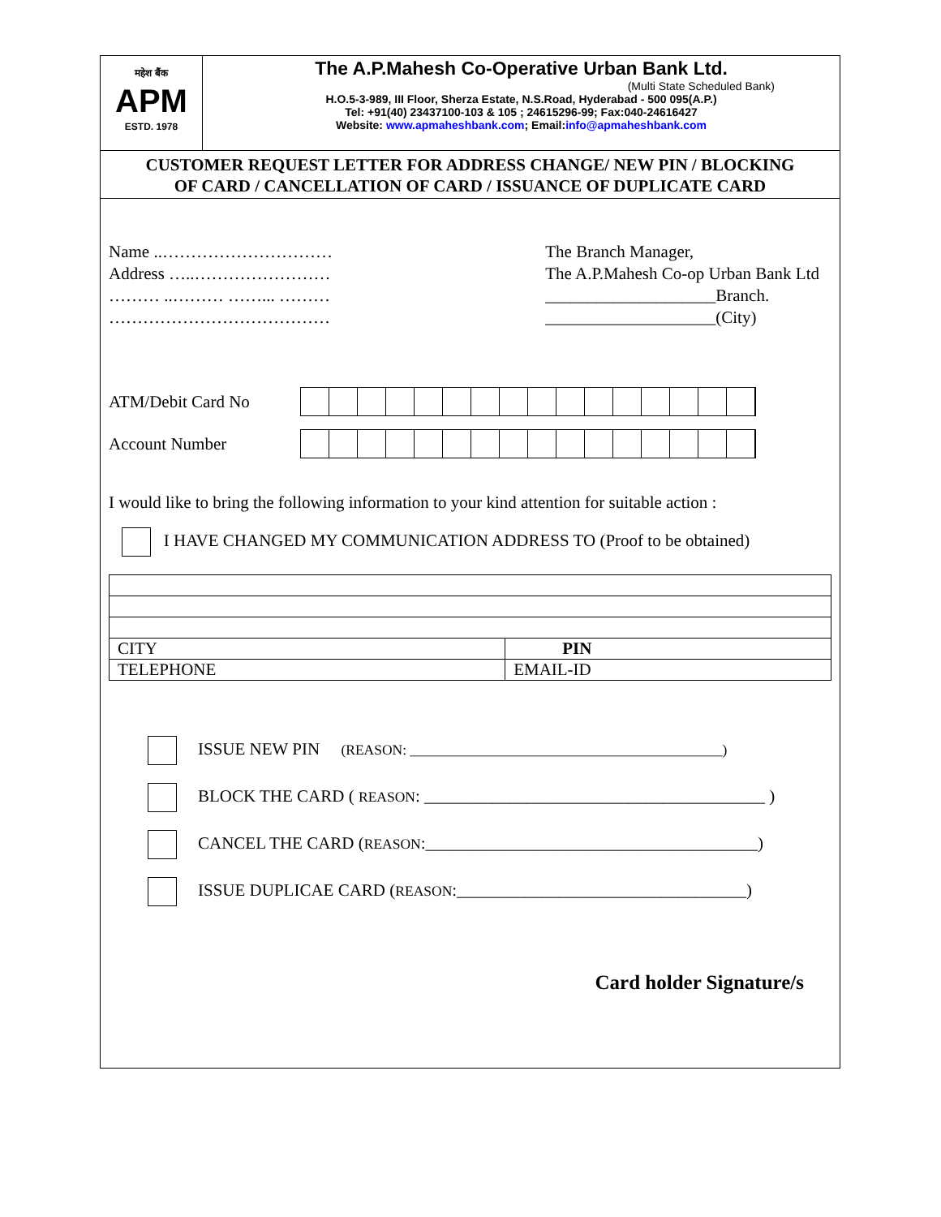महेश बैंक
APM
ESTD. 1978
The A.P.Mahesh Co-Operative Urban Bank Ltd.
(Multi State Scheduled Bank)
H.O.5-3-989, III Floor, Sherza Estate, N.S.Road, Hyderabad - 500 095(A.P.)
Tel: +91(40) 23437100-103 & 105 ; 24615296-99; Fax:040-24616427
Website: www.apmaheshbank.com; Email:info@apmaheshbank.com
CUSTOMER REQUEST LETTER FOR ADDRESS CHANGE/ NEW PIN / BLOCKING
OF CARD / CANCELLATION OF CARD / ISSUANCE OF DUPLICATE CARD
Name ..…………………………
Address …..……………………
……… ..……… ……... ………
…………………………………
The Branch Manager,
The A.P.Mahesh Co-op Urban Bank Ltd
____________________Branch.
____________________(City)
ATM/Debit Card No
Account Number
I would like to bring the following information to your kind attention for suitable action :
I HAVE CHANGED MY COMMUNICATION ADDRESS TO (Proof to be obtained)
| CITY | PIN |
| TELEPHONE | EMAIL-ID |
ISSUE NEW PIN (REASON: ____________________________________________)
BLOCK THE CARD ( REASON: ________________________________________ )
CANCEL THE CARD (REASON:_______________________________________)
ISSUE DUPLICAE CARD (REASON:__________________________________)
Card holder Signature/s